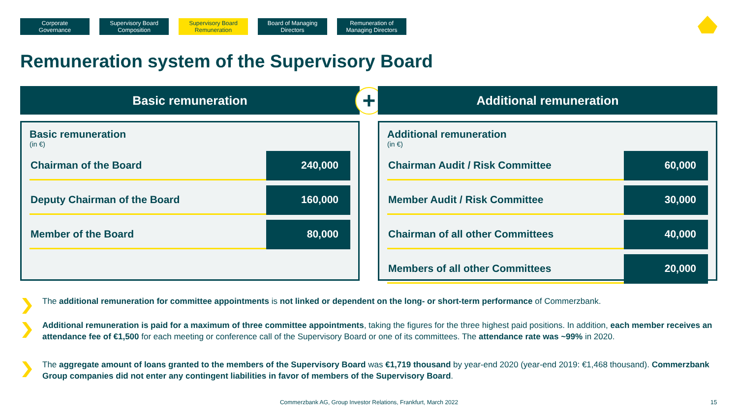Corporate
Governance
Supervisory Board
Composition
Supervisory Board
Remuneration
Board of Managing
Directors
Remuneration of
Managing Directors
Remuneration system of the Supervisory Board
Basic remuneration
Basic remuneration
(in €)
| Chairman of the Board | 240,000 |
| Deputy Chairman of the Board | 160,000 |
| Member of the Board | 80,000 |
+
Additional remuneration
Additional remuneration
(in €)
| Chairman Audit / Risk Committee | 60,000 |
| Member Audit / Risk Committee | 30,000 |
| Chairman of all other Committees | 40,000 |
| Members of all other Committees | 20,000 |
The additional remuneration for committee appointments is not linked or dependent on the long- or short-term performance of Commerzbank.
Additional remuneration is paid for a maximum of three committee appointments, taking the figures for the three highest paid positions. In addition, each member receives an attendance fee of €1,500 for each meeting or conference call of the Supervisory Board or one of its committees. The attendance rate was ~99% in 2020.
The aggregate amount of loans granted to the members of the Supervisory Board was €1,719 thousand by year-end 2020 (year-end 2019: €1,468 thousand). Commerzbank Group companies did not enter any contingent liabilities in favor of members of the Supervisory Board.
Commerzbank AG, Group Investor Relations, Frankfurt, March 2022 15